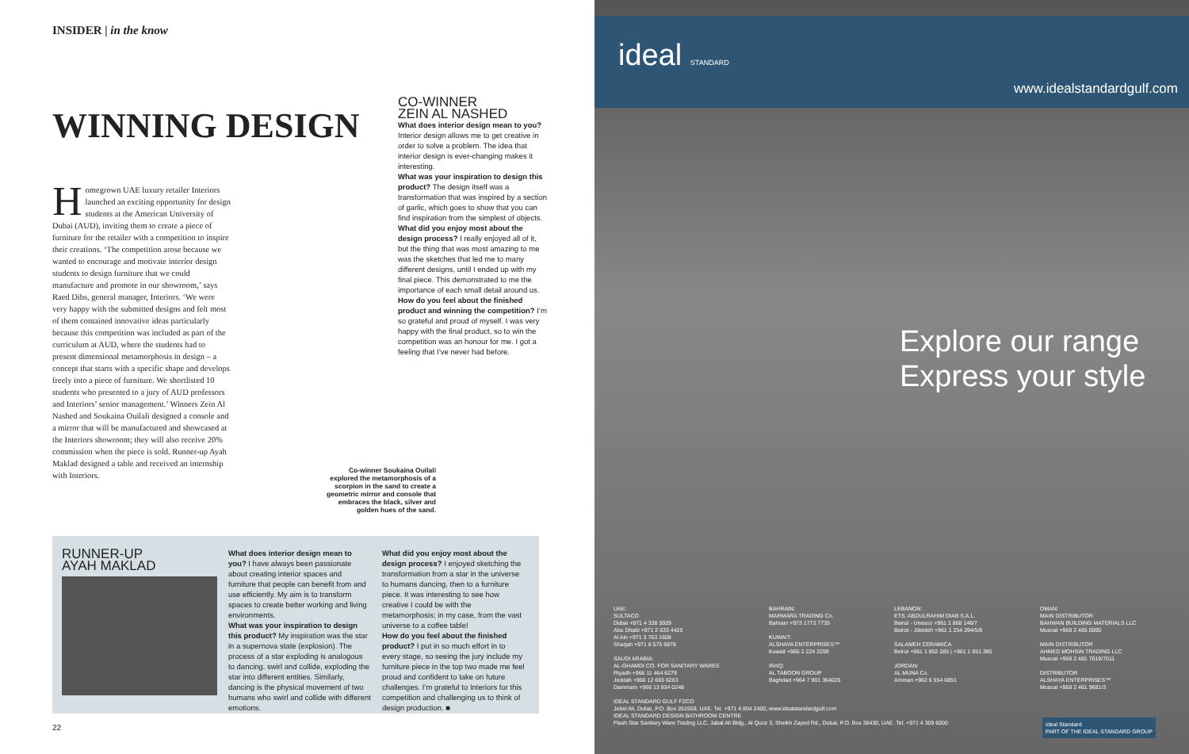INSIDER | in the know
WINNING DESIGN
Homegrown UAE luxury retailer Interiors launched an exciting opportunity for design students at the American University of Dubai (AUD), inviting them to create a piece of furniture for the retailer with a competition to inspire their creations. ‘The competition arose because we wanted to encourage and motivate interior design students to design furniture that we could manufacture and promote in our showroom,’ says Raed Dibs, general manager, Interiors. ‘We were very happy with the submitted designs and felt most of them contained innovative ideas particularly because this competition was included as part of the curriculum at AUD, where the students had to present dimensional metamorphosis in design – a concept that starts with a specific shape and develops freely into a piece of furniture. We shortlisted 10 students who presented to a jury of AUD professors and Interiors’ senior management.’ Winners Zein Al Nashed and Soukaina Ouilali designed a console and a mirror that will be manufactured and showcased at the Interiors showroom; they will also receive 20% commission when the piece is sold. Runner-up Ayah Maklad designed a table and received an internship with Interiors.
CO-WINNER
ZEIN AL NASHED
What does interior design mean to you? Interior design allows me to get creative in order to solve a problem. The idea that interior design is ever-changing makes it interesting.
What was your inspiration to design this product? The design itself was a transformation that was inspired by a section of garlic, which goes to show that you can find inspiration from the simplest of objects.
What did you enjoy most about the design process? I really enjoyed all of it, but the thing that was most amazing to me was the sketches that led me to many different designs, until I ended up with my final piece. This demonstrated to me the importance of each small detail around us.
How do you feel about the finished product and winning the competition? I’m so grateful and proud of myself. I was very happy with the final product, so to win the competition was an honour for me. I got a feeling that I’ve never had before.
Co-winner Soukaina Ouilali explored the metamorphosis of a scorpion in the sand to create a geometric mirror and console that embraces the black, silver and golden hues of the sand.
RUNNER-UP
AYAH MAKLAD
What does interior design mean to you? I have always been passionate about creating interior spaces and furniture that people can benefit from and use efficiently. My aim is to transform spaces to create better working and living environments.
What was your inspiration to design this product? My inspiration was the star in a supernova state (explosion). The process of a star exploding is analogous to dancing. swirl and collide, exploding the star into different entities. Similarly, dancing is the physical movement of two humans who swirl and collide with different emotions.
What did you enjoy most about the design process? I enjoyed sketching the transformation from a star in the universe to humans dancing, then to a furniture piece. It was interesting to see how creative I could be with the metamorphosis; in my case, from the vast universe to a coffee table!
How do you feel about the finished product? I put in so much effort in to every stage, so seeing the jury include my furniture piece in the top two made me feel proud and confident to take on future challenges. I’m grateful to Interiors for this competition and challenging us to think of design production. ■
22
ideal STANDARD
www.idealstandardgulf.com
Explore our range
Express your style
UAE:
SULTACO
Dubai +971 4 338 5929
Abu Dhabi +971 2 633 4425
Al Ain +971 3 763 1609
Sharjah +971 6 575 9878
SAUDI ARABIA:
AL-GHAMDI CO. FOR SANITARY WARES
Riyadh +966 11 464 6279
Jeddah +966 12 665 6263
Dammam +966 13 834 0248
BAHRAIN:
MARMARA TRADING Co.
Bahrain +973 1773 7735
KUWAIT:
ALSHAYA ENTERPRISES™
Kuwait +965 2 224 2299
IRAQ:
AL TABOON GROUP
Baghdad +964 7 901 364026
LEBANON:
ETS. ABDULRAHIM DIAB S.A.L.
Beirut - Unesco +961 1 868 146/7
Beirut - Jdeideh +961 1 254 294/5/6
SALAMEH CERAMICA
Beirut +961 1 852 285 | +961 1 851 385
JORDAN:
AL MUNA Co.
Amman +962 6 554 6851
OMAN:
MAIN DISTRIBUTOR
BAHWAN BUILDING MATERIALS LLC
Muscat +968 2 465 0000
MAIN DISTRIBUTOR
AHMED MOHSIN TRADING LLC
Muscat +968 2 481 7019/7011
DISTRIBUTOR
ALSHAYA ENTERPRISES™
Muscat +968 2 461 9681/3
IDEAL STANDARD GULF FZCO
Jebel Ali, Dubai, P.O. Box 261559, UAE. Tel. +971 4 804 2400, www.idealstandardgulf.com
IDEAL STANDARD DESIGN BATHROOM CENTRE
Flash Star Sanitary Ware Trading LLC, Jabal Ali Bldg., Al Quoz 3, Sheikh Zayed Rd., Dubai, P.O. Box 38430, UAE. Tel. +971 4 309 6000
Ideal Standard
PART OF THE IDEAL STANDARD GROUP